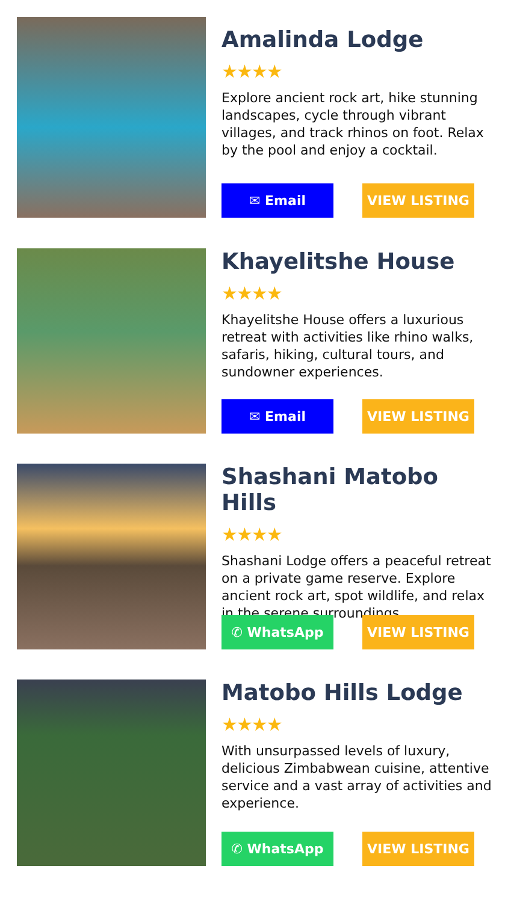Amalinda Lodge
★★★★
Explore ancient rock art, hike stunning landscapes, cycle through vibrant villages, and track rhinos on foot. Relax by the pool and enjoy a cocktail.
✉ Email VIEW LISTING
Khayelitshe House
★★★★
Khayelitshe House offers a luxurious retreat with activities like rhino walks, safaris, hiking, cultural tours, and sundowner experiences.
✉ Email VIEW LISTING
Shashani Matobo Hills
★★★★
Shashani Lodge offers a peaceful retreat on a private game reserve. Explore ancient rock art, spot wildlife, and relax in the serene surroundings.
✆ WhatsApp VIEW LISTING
Matobo Hills Lodge
★★★★
With unsurpassed levels of luxury, delicious Zimbabwean cuisine, attentive service and a vast array of activities and experience.
✆ WhatsApp VIEW LISTING